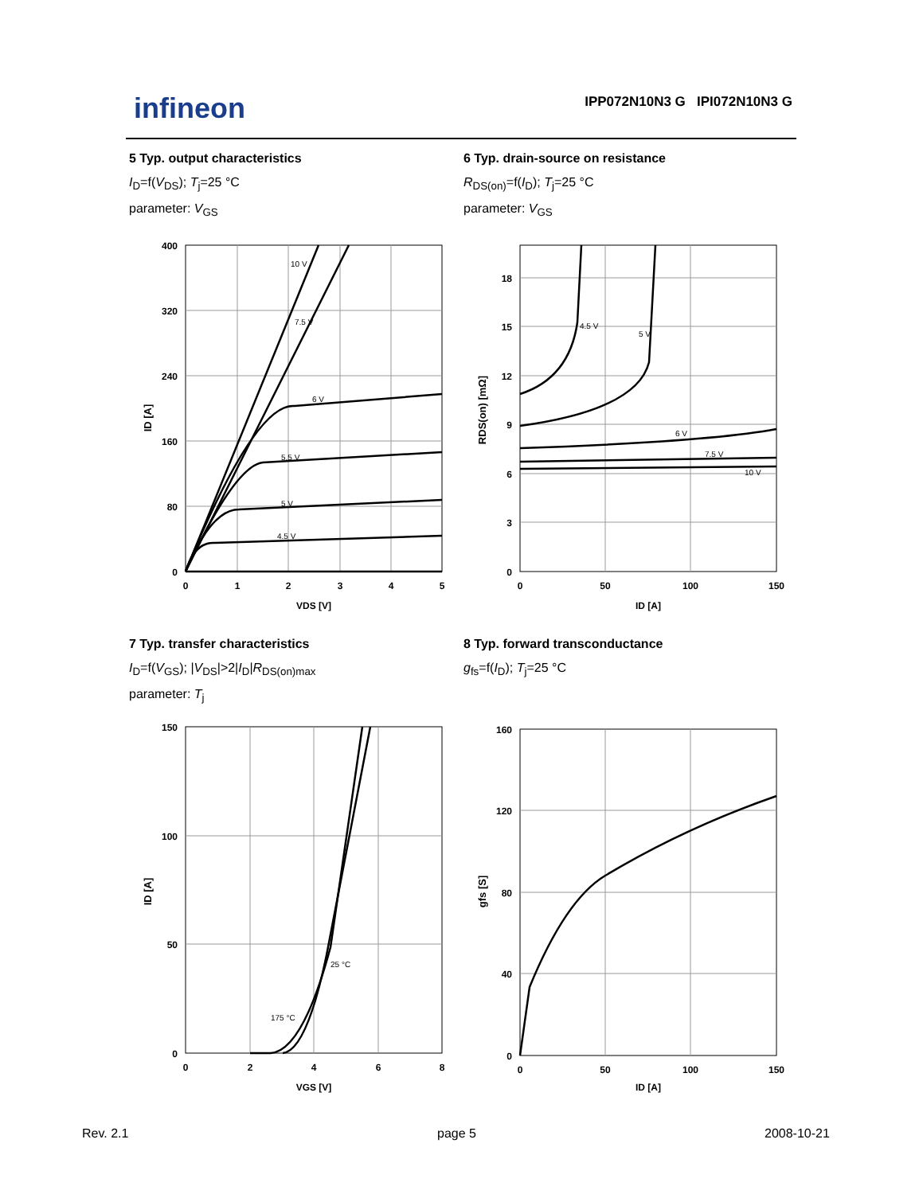infineon IPP072N10N3 G IPI072N10N3 G
5 Typ. output characteristics
I<sub>D</sub>=f(V<sub>DS</sub>); T<sub>j</sub>=25 °C
parameter: V<sub>GS</sub>
6 Typ. drain-source on resistance
R<sub>DS(on)</sub>=f(I<sub>D</sub>); T<sub>j</sub>=25 °C
parameter: V<sub>GS</sub>
10 V
7.5 V
6 V
5.5 V
5 V
4.5 V
400
320
240
160
80
0
0
1
2
3
4
5
VDS [V]
ID [A]
4.5 V
5 V
6 V
7.5 V
10 V
18
15
12
9
6
3
0
0
50
100
150
ID [A]
RDS(on) [mΩ]
7 Typ. transfer characteristics
I<sub>D</sub>=f(V<sub>GS</sub>); |V<sub>DS</sub>|>2|I<sub>D</sub>|R<sub>DS(on)max</sub>
parameter: T<sub>j</sub>
8 Typ. forward transconductance
g<sub>fs</sub>=f(I<sub>D</sub>); T<sub>j</sub>=25 °C
25 °C
175 °C
150
100
50
0
0
2
4
6
8
VGS [V]
ID [A]
160
120
80
40
0
0
50
100
150
ID [A]
gfs [S]
Rev. 2.1 page 5 2008-10-21